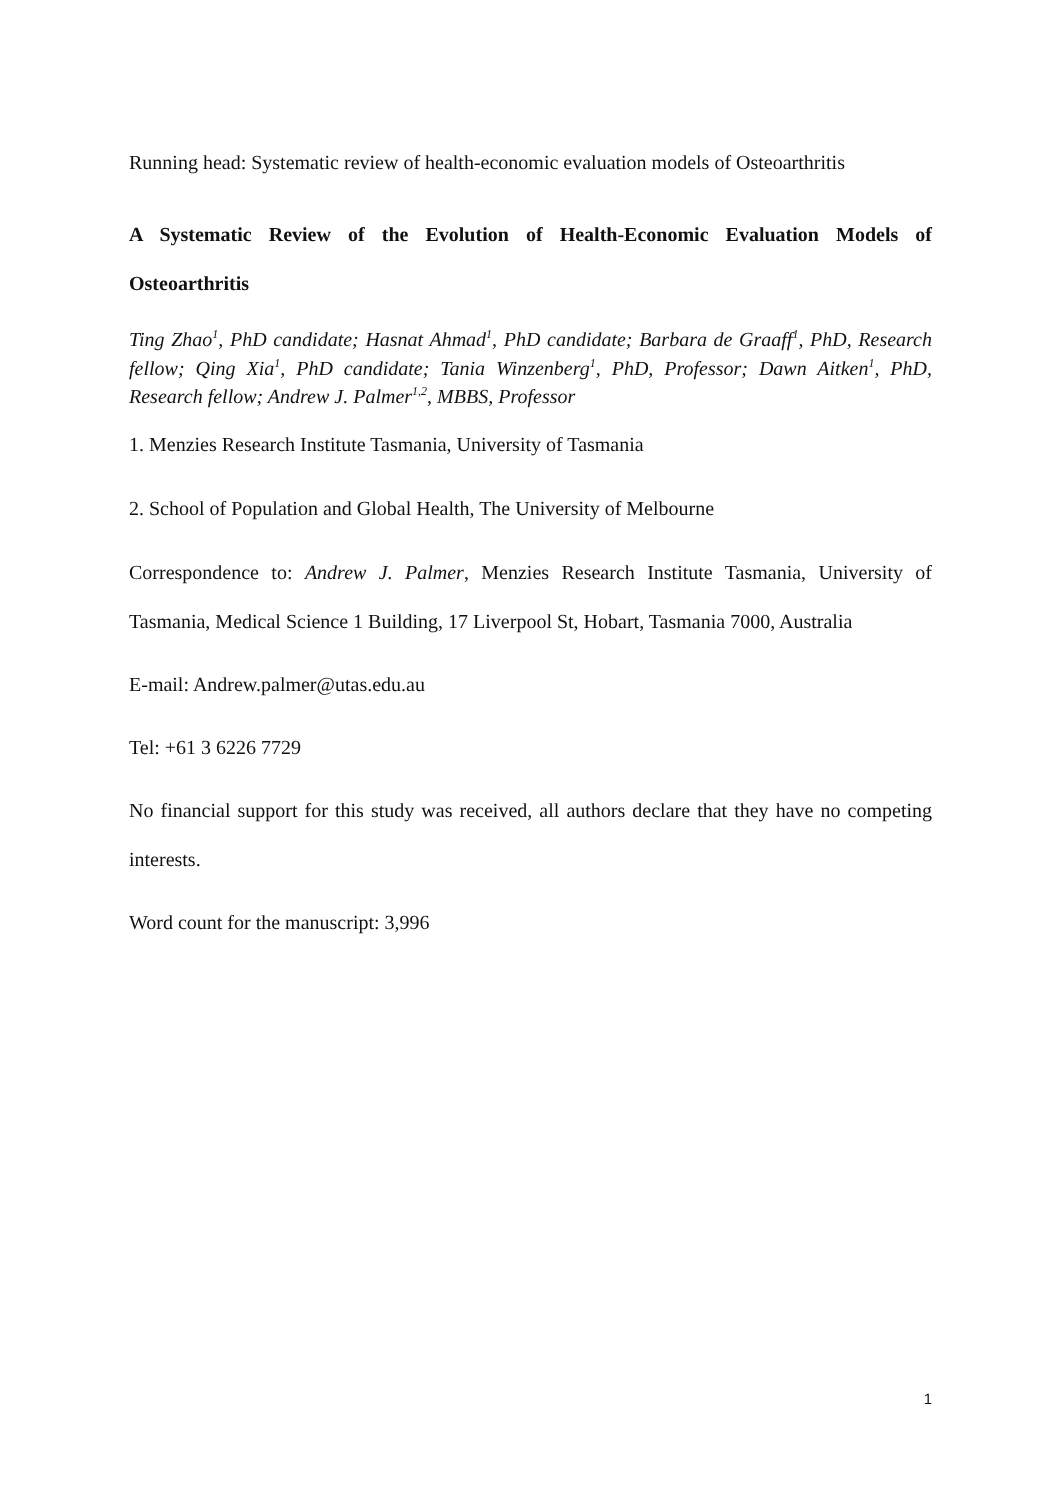Running head: Systematic review of health-economic evaluation models of Osteoarthritis
A Systematic Review of the Evolution of Health-Economic Evaluation Models of Osteoarthritis
Ting Zhao<sup>1</sup>, PhD candidate; Hasnat Ahmad<sup>1</sup>, PhD candidate; Barbara de Graaff<sup>1</sup>, PhD, Research fellow; Qing Xia<sup>1</sup>, PhD candidate; Tania Winzenberg<sup>1</sup>, PhD, Professor; Dawn Aitken<sup>1</sup>, PhD, Research fellow; Andrew J. Palmer<sup>1,2</sup>, MBBS, Professor
1. Menzies Research Institute Tasmania, University of Tasmania
2. School of Population and Global Health, The University of Melbourne
Correspondence to: Andrew J. Palmer, Menzies Research Institute Tasmania, University of Tasmania, Medical Science 1 Building, 17 Liverpool St, Hobart, Tasmania 7000, Australia
E-mail: Andrew.palmer@utas.edu.au
Tel: +61 3 6226 7729
No financial support for this study was received, all authors declare that they have no competing interests.
Word count for the manuscript: 3,996
1